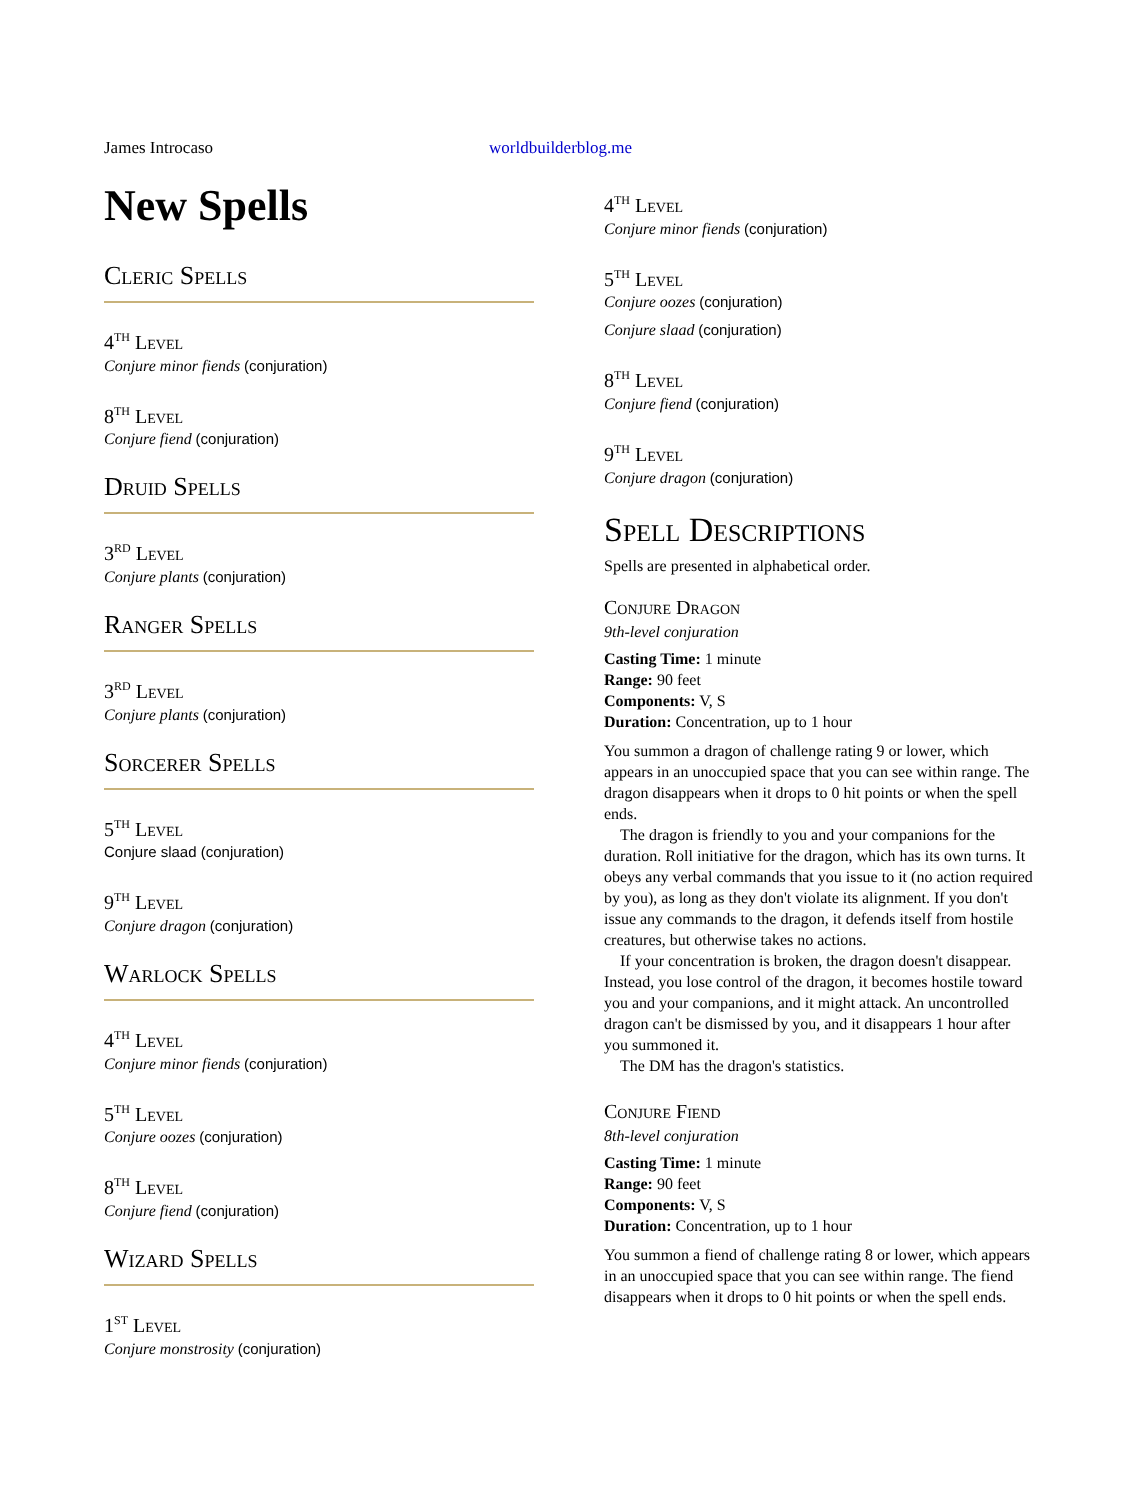James Introcaso worldbuilderblog.me
New Spells
Cleric Spells
4<sup>th</sup> Level
Conjure minor fiends (conjuration)
8<sup>th</sup> Level
Conjure fiend (conjuration)
Druid Spells
3<sup>rd</sup> Level
Conjure plants (conjuration)
Ranger Spells
3<sup>rd</sup> Level
Conjure plants (conjuration)
Sorcerer Spells
5<sup>th</sup> Level
Conjure slaad (conjuration)
9<sup>th</sup> Level
Conjure dragon (conjuration)
Warlock Spells
4<sup>th</sup> Level
Conjure minor fiends (conjuration)
5<sup>th</sup> Level
Conjure oozes (conjuration)
8<sup>th</sup> Level
Conjure fiend (conjuration)
Wizard Spells
1<sup>st</sup> Level
Conjure monstrosity (conjuration)
4<sup>th</sup> Level
Conjure minor fiends (conjuration)
5<sup>th</sup> Level
Conjure oozes (conjuration)
Conjure slaad (conjuration)
8<sup>th</sup> Level
Conjure fiend (conjuration)
9<sup>th</sup> Level
Conjure dragon (conjuration)
Spell Descriptions
Spells are presented in alphabetical order.
Conjure Dragon
9th-level conjuration
Casting Time: 1 minute
Range: 90 feet
Components: V, S
Duration: Concentration, up to 1 hour
You summon a dragon of challenge rating 9 or lower, which appears in an unoccupied space that you can see within range. The dragon disappears when it drops to 0 hit points or when the spell ends.
The dragon is friendly to you and your companions for the duration. Roll initiative for the dragon, which has its own turns. It obeys any verbal commands that you issue to it (no action required by you), as long as they don't violate its alignment. If you don't issue any commands to the dragon, it defends itself from hostile creatures, but otherwise takes no actions.
If your concentration is broken, the dragon doesn't disappear. Instead, you lose control of the dragon, it becomes hostile toward you and your companions, and it might attack. An uncontrolled dragon can't be dismissed by you, and it disappears 1 hour after you summoned it.
The DM has the dragon's statistics.
Conjure Fiend
8th-level conjuration
Casting Time: 1 minute
Range: 90 feet
Components: V, S
Duration: Concentration, up to 1 hour
You summon a fiend of challenge rating 8 or lower, which appears in an unoccupied space that you can see within range. The fiend disappears when it drops to 0 hit points or when the spell ends.